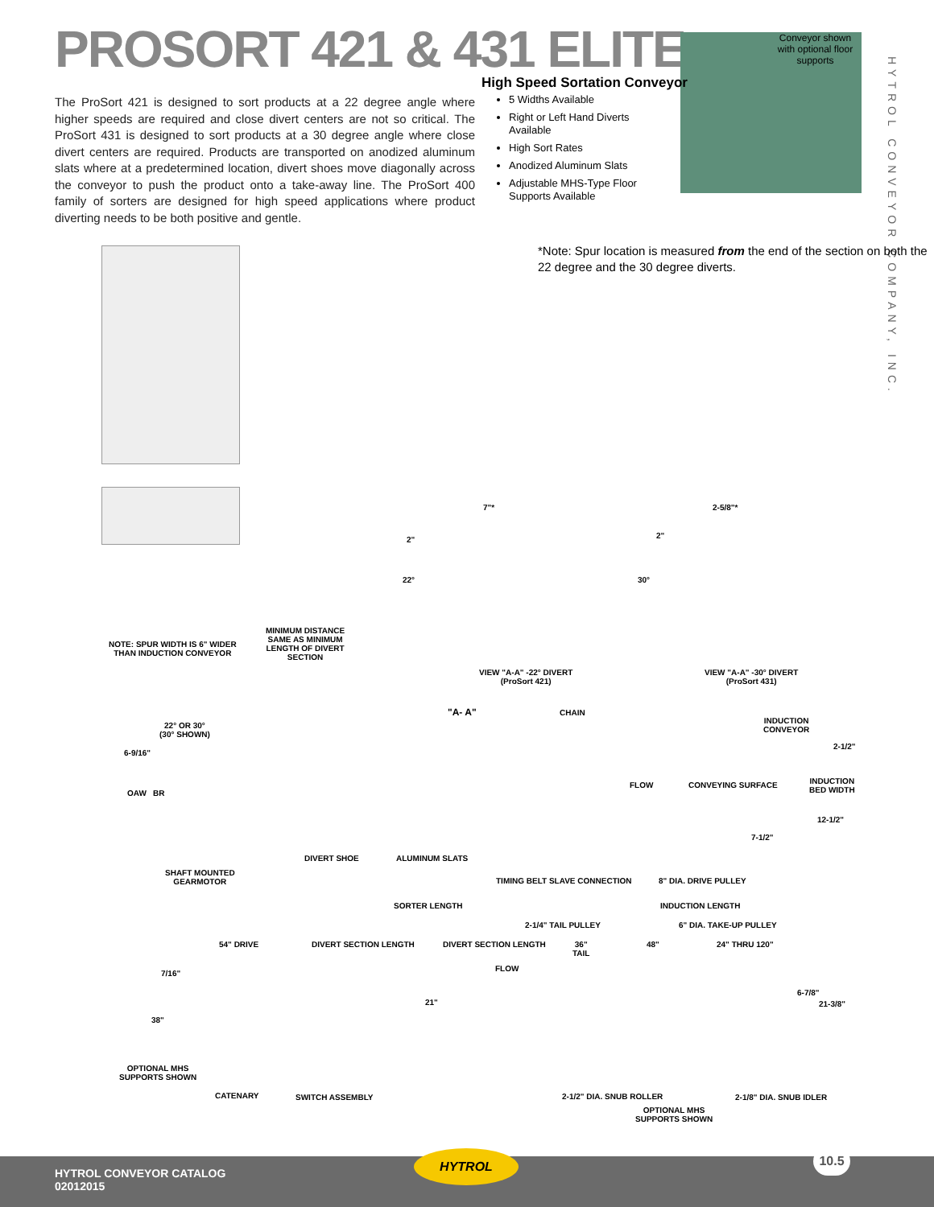PROSORT 421 & 431 ELITE
Conveyor shown with optional floor supports
HYTROL CONVEYOR COMPANY, INC.
High Speed Sortation Conveyor
The ProSort 421 is designed to sort products at a 22 degree angle where higher speeds are required and close divert centers are not so critical. The ProSort 431 is designed to sort products at a 30 degree angle where close divert centers are required. Products are transported on anodized aluminum slats where at a predetermined location, divert shoes move diagonally across the conveyor to push the product onto a take-away line. The ProSort 400 family of sorters are designed for high speed applications where product diverting needs to be both positive and gentle.
5 Widths Available
Right or Left Hand Diverts Available
High Sort Rates
Anodized Aluminum Slats
Adjustable MHS-Type Floor Supports Available
*Note: Spur location is measured from the end of the section on both the 22 degree and the 30 degree diverts.
7"* 2-5/8"*
2"
22°
2"
30°
NOTE: SPUR WIDTH IS 6" WIDER
THAN INDUCTION CONVEYOR
MINIMUM DISTANCE
SAME AS MINIMUM
LENGTH OF DIVERT
SECTION
VIEW "A-A" -22° DIVERT
(ProSort 421)
VIEW "A-A" -30° DIVERT
(ProSort 431)
"A- A" CHAIN
INDUCTION
CONVEYOR
22° OR 30°
(30° SHOWN)
6-9/16"
2-1/2"
OAW BR
FLOW CONVEYING SURFACE
INDUCTION
BED WIDTH
12-1/2"
7-1/2"
DIVERT SHOE ALUMINUM SLATS
SHAFT MOUNTED
GEARMOTOR
TIMING BELT SLAVE CONNECTION 8" DIA. DRIVE PULLEY
SORTER LENGTH INDUCTION LENGTH
2-1/4" TAIL PULLEY 6" DIA. TAKE-UP PULLEY
54" DRIVE DIVERT SECTION LENGTH DIVERT SECTION LENGTH
36"
TAIL
48" 24" THRU 120"
7/16"
FLOW
6-7/8"
21" 21-3/8"
38"
OPTIONAL MHS
SUPPORTS SHOWN
CATENARY SWITCH ASSEMBLY 2-1/2" DIA. SNUB ROLLER 2-1/8" DIA. SNUB IDLER
OPTIONAL MHS
SUPPORTS SHOWN
HYTROL CONVEYOR CATALOG
02012015
HYTROL 10.5